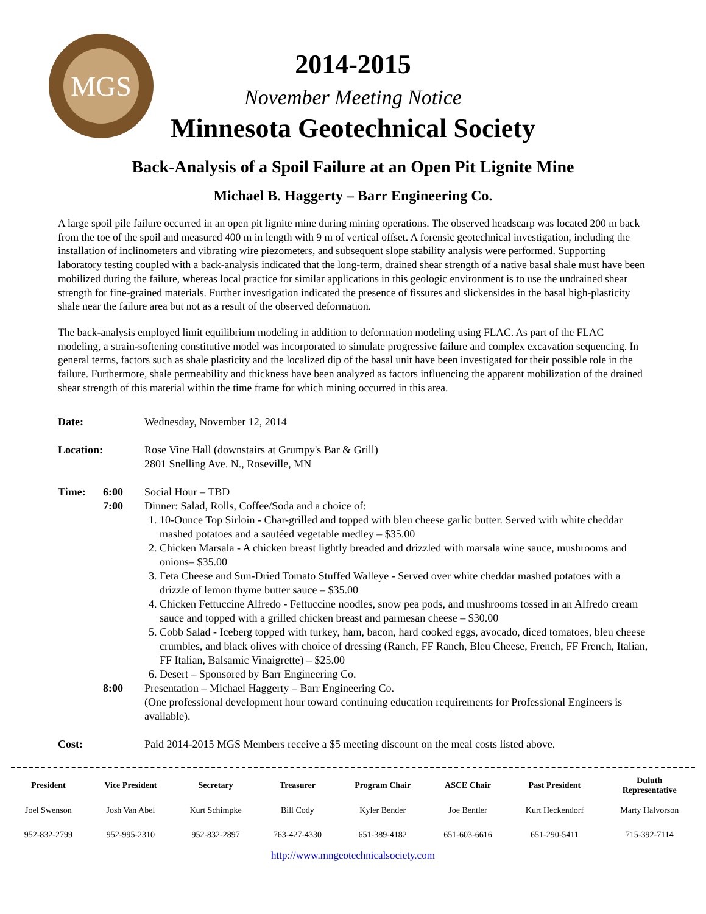MGS
2014-2015
November Meeting Notice
Minnesota Geotechnical Society
Back-Analysis of a Spoil Failure at an Open Pit Lignite Mine
Michael B. Haggerty – Barr Engineering Co.
A large spoil pile failure occurred in an open pit lignite mine during mining operations. The observed headscarp was located 200 m back from the toe of the spoil and measured 400 m in length with 9 m of vertical offset. A forensic geotechnical investigation, including the installation of inclinometers and vibrating wire piezometers, and subsequent slope stability analysis were performed. Supporting laboratory testing coupled with a back-analysis indicated that the long-term, drained shear strength of a native basal shale must have been mobilized during the failure, whereas local practice for similar applications in this geologic environment is to use the undrained shear strength for fine-grained materials. Further investigation indicated the presence of fissures and slickensides in the basal high-plasticity shale near the failure area but not as a result of the observed deformation.
The back-analysis employed limit equilibrium modeling in addition to deformation modeling using FLAC. As part of the FLAC modeling, a strain-softening constitutive model was incorporated to simulate progressive failure and complex excavation sequencing. In general terms, factors such as shale plasticity and the localized dip of the basal unit have been investigated for their possible role in the failure. Furthermore, shale permeability and thickness have been analyzed as factors influencing the apparent mobilization of the drained shear strength of this material within the time frame for which mining occurred in this area.
| Date: | | Wednesday, November 12, 2014 |
| Location: | | Rose Vine Hall (downstairs at Grumpy's Bar & Grill) 2801 Snelling Ave. N., Roseville, MN |
| Time: | 6:00 | Social Hour – TBD |
| | 7:00 | Dinner: Salad, Rolls, Coffee/Soda and a choice of: 1. 10-Ounce Top Sirloin - Char-grilled and topped with bleu cheese garlic butter. Served with white cheddar mashed potatoes and a sautéed vegetable medley – $35.00 2. Chicken Marsala - A chicken breast lightly breaded and drizzled with marsala wine sauce, mushrooms and onions– $35.00 3. Feta Cheese and Sun-Dried Tomato Stuffed Walleye - Served over white cheddar mashed potatoes with a drizzle of lemon thyme butter sauce – $35.00 4. Chicken Fettuccine Alfredo - Fettuccine noodles, snow pea pods, and mushrooms tossed in an Alfredo cream sauce and topped with a grilled chicken breast and parmesan cheese – $30.00 5. Cobb Salad - Iceberg topped with turkey, ham, bacon, hard cooked eggs, avocado, diced tomatoes, bleu cheese crumbles, and black olives with choice of dressing (Ranch, FF Ranch, Bleu Cheese, French, FF French, Italian, FF Italian, Balsamic Vinaigrette) – $25.00 6. Desert – Sponsored by Barr Engineering Co. |
| | 8:00 | Presentation – Michael Haggerty – Barr Engineering Co. (One professional development hour toward continuing education requirements for Professional Engineers is available). |
| Cost: | | Paid 2014-2015 MGS Members receive a $5 meeting discount on the meal costs listed above. |
| President | Vice President | Secretary | Treasurer | Program Chair | ASCE Chair | Past President | Duluth Representative |
| --- | --- | --- | --- | --- | --- | --- | --- |
| Joel Swenson | Josh Van Abel | Kurt Schimpke | Bill Cody | Kyler Bender | Joe Bentler | Kurt Heckendorf | Marty Halvorson |
| 952-832-2799 | 952-995-2310 | 952-832-2897 | 763-427-4330 | 651-389-4182 | 651-603-6616 | 651-290-5411 | 715-392-7114 |
http://www.mngeotechnicalsociety.com